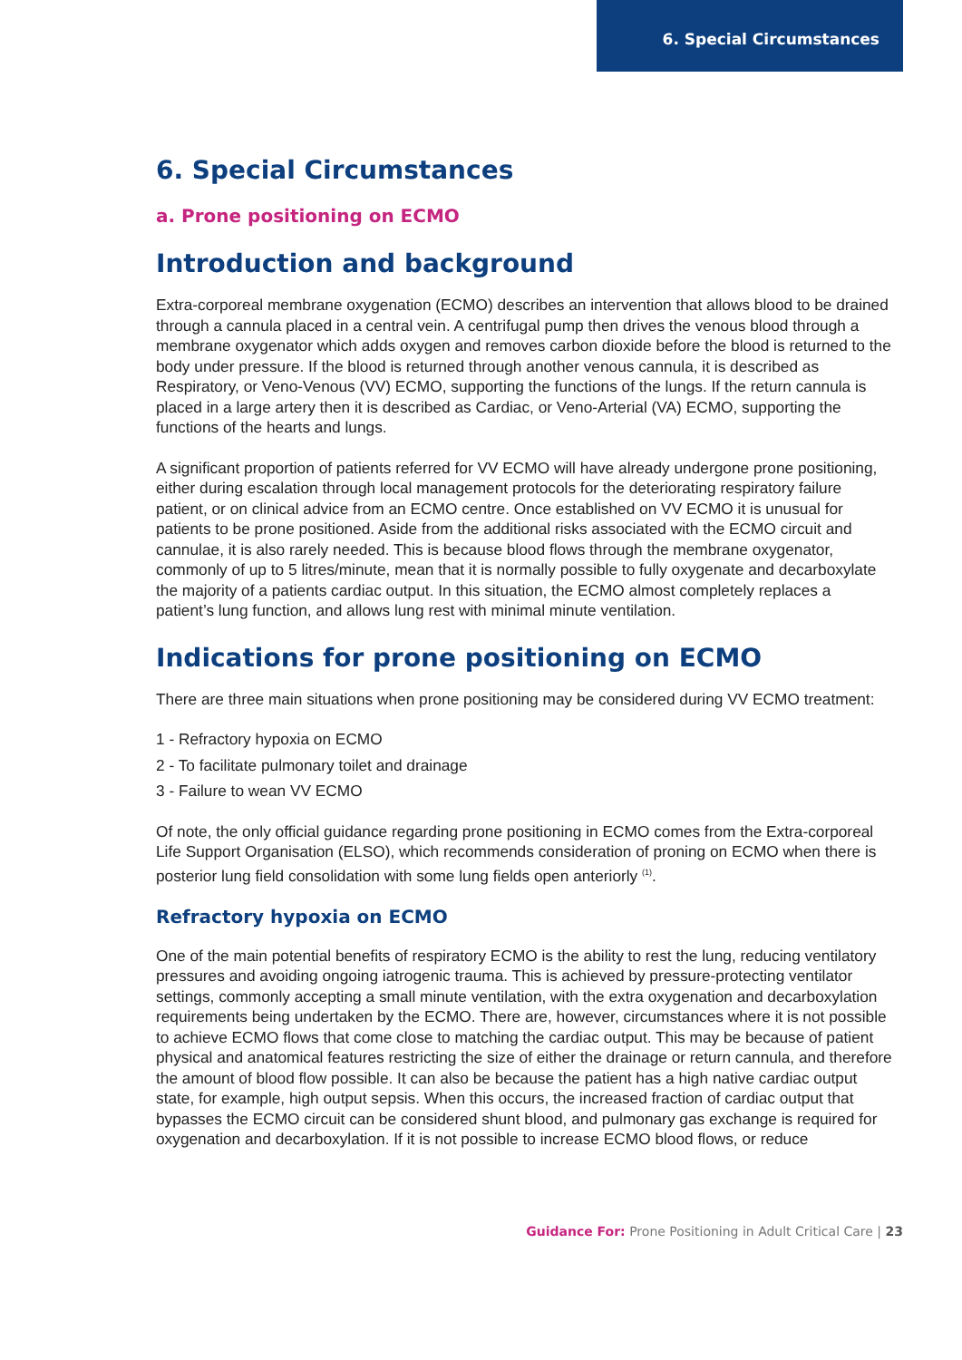6. Special Circumstances
6. Special Circumstances
a. Prone positioning on ECMO
Introduction and background
Extra-corporeal membrane oxygenation (ECMO) describes an intervention that allows blood to be drained through a cannula placed in a central vein. A centrifugal pump then drives the venous blood through a membrane oxygenator which adds oxygen and removes carbon dioxide before the blood is returned to the body under pressure. If the blood is returned through another venous cannula, it is described as Respiratory, or Veno-Venous (VV) ECMO, supporting the functions of the lungs. If the return cannula is placed in a large artery then it is described as Cardiac, or Veno-Arterial (VA) ECMO, supporting the functions of the hearts and lungs.
A significant proportion of patients referred for VV ECMO will have already undergone prone positioning, either during escalation through local management protocols for the deteriorating respiratory failure patient, or on clinical advice from an ECMO centre. Once established on VV ECMO it is unusual for patients to be prone positioned. Aside from the additional risks associated with the ECMO circuit and cannulae, it is also rarely needed. This is because blood flows through the membrane oxygenator, commonly of up to 5 litres/minute, mean that it is normally possible to fully oxygenate and decarboxylate the majority of a patients cardiac output. In this situation, the ECMO almost completely replaces a patient’s lung function, and allows lung rest with minimal minute ventilation.
Indications for prone positioning on ECMO
There are three main situations when prone positioning may be considered during VV ECMO treatment:
1 - Refractory hypoxia on ECMO
2 - To facilitate pulmonary toilet and drainage
3 - Failure to wean VV ECMO
Of note, the only official guidance regarding prone positioning in ECMO comes from the Extra-corporeal Life Support Organisation (ELSO), which recommends consideration of proning on ECMO when there is posterior lung field consolidation with some lung fields open anteriorly <sup>(1)</sup>.
Refractory hypoxia on ECMO
One of the main potential benefits of respiratory ECMO is the ability to rest the lung, reducing ventilatory pressures and avoiding ongoing iatrogenic trauma. This is achieved by pressure-protecting ventilator settings, commonly accepting a small minute ventilation, with the extra oxygenation and decarboxylation requirements being undertaken by the ECMO. There are, however, circumstances where it is not possible to achieve ECMO flows that come close to matching the cardiac output. This may be because of patient physical and anatomical features restricting the size of either the drainage or return cannula, and therefore the amount of blood flow possible. It can also be because the patient has a high native cardiac output state, for example, high output sepsis. When this occurs, the increased fraction of cardiac output that bypasses the ECMO circuit can be considered shunt blood, and pulmonary gas exchange is required for oxygenation and decarboxylation. If it is not possible to increase ECMO blood flows, or reduce
Guidance For: Prone Positioning in Adult Critical Care | 23